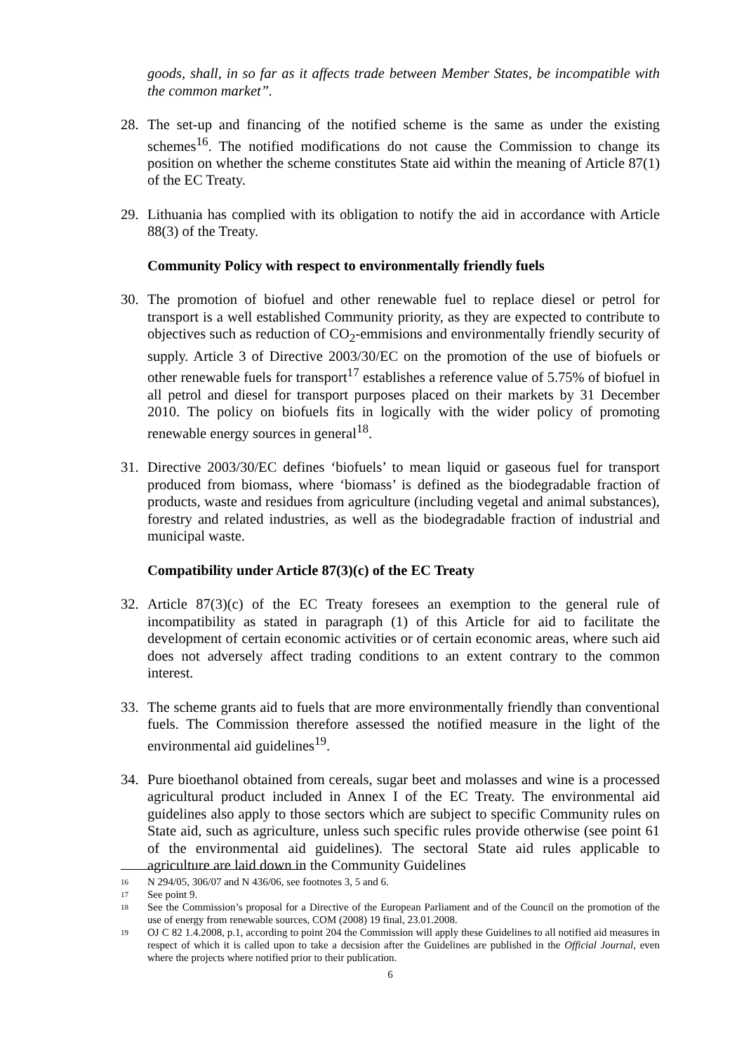goods, shall, in so far as it affects trade between Member States, be incompatible with the common market”.
28. The set-up and financing of the notified scheme is the same as under the existing schemes<sup>16</sup>. The notified modifications do not cause the Commission to change its position on whether the scheme constitutes State aid within the meaning of Article 87(1) of the EC Treaty.
29. Lithuania has complied with its obligation to notify the aid in accordance with Article 88(3) of the Treaty.
Community Policy with respect to environmentally friendly fuels
30. The promotion of biofuel and other renewable fuel to replace diesel or petrol for transport is a well established Community priority, as they are expected to contribute to objectives such as reduction of CO<sub>2</sub>-emmisions and environmentally friendly security of supply. Article 3 of Directive 2003/30/EC on the promotion of the use of biofuels or other renewable fuels for transport<sup>17</sup> establishes a reference value of 5.75% of biofuel in all petrol and diesel for transport purposes placed on their markets by 31 December 2010. The policy on biofuels fits in logically with the wider policy of promoting renewable energy sources in general<sup>18</sup>.
31. Directive 2003/30/EC defines ‘biofuels’ to mean liquid or gaseous fuel for transport produced from biomass, where ‘biomass’ is defined as the biodegradable fraction of products, waste and residues from agriculture (including vegetal and animal substances), forestry and related industries, as well as the biodegradable fraction of industrial and municipal waste.
Compatibility under Article 87(3)(c) of the EC Treaty
32. Article 87(3)(c) of the EC Treaty foresees an exemption to the general rule of incompatibility as stated in paragraph (1) of this Article for aid to facilitate the development of certain economic activities or of certain economic areas, where such aid does not adversely affect trading conditions to an extent contrary to the common interest.
33. The scheme grants aid to fuels that are more environmentally friendly than conventional fuels. The Commission therefore assessed the notified measure in the light of the environmental aid guidelines<sup>19</sup>.
34. Pure bioethanol obtained from cereals, sugar beet and molasses and wine is a processed agricultural product included in Annex I of the EC Treaty. The environmental aid guidelines also apply to those sectors which are subject to specific Community rules on State aid, such as agriculture, unless such specific rules provide otherwise (see point 61 of the environmental aid guidelines). The sectoral State aid rules applicable to agriculture are laid down in the Community Guidelines
16 N 294/05, 306/07 and N 436/06, see footnotes 3, 5 and 6.
17 See point 9.
18 See the Commission’s proposal for a Directive of the European Parliament and of the Council on the promotion of the use of energy from renewable sources, COM (2008) 19 final, 23.01.2008.
19 OJ C 82 1.4.2008, p.1, according to point 204 the Commission will apply these Guidelines to all notified aid measures in respect of which it is called upon to take a decsision after the Guidelines are published in the Official Journal, even where the projects where notified prior to their publication.
6